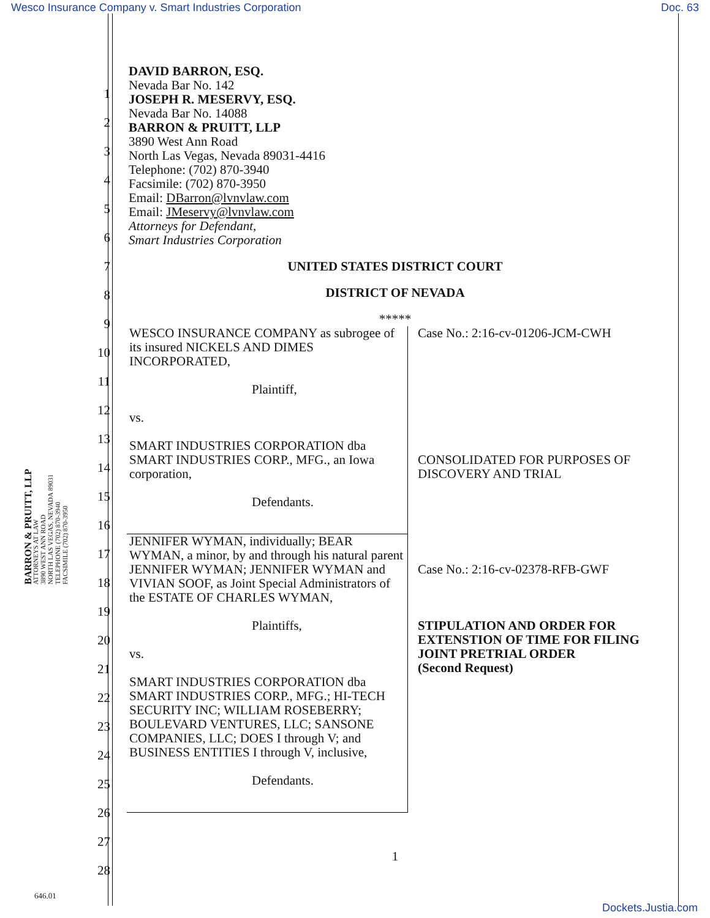Wesco Insurance Company v. Smart Industries Corporation Doc. 63
BARRON & PRUITT, LLP
ATTORNEYS AT LAW
3890 WEST ANN ROAD
NORTH LAS VEGAS, NEVADA 89031
TELEPHONE (702) 870-3940
FACSIMILE (702) 870-3950
1
2
3
4
5
6
7
8
9
10
11
12
13
14
15
16
17
18
19
20
21
22
23
24
25
26
27
28
DAVID BARRON, ESQ.
Nevada Bar No. 142
JOSEPH R. MESERVY, ESQ.
Nevada Bar No. 14088
BARRON & PRUITT, LLP
3890 West Ann Road
North Las Vegas, Nevada 89031-4416
Telephone: (702) 870-3940
Facsimile: (702) 870-3950
Email: DBarron@lvnvlaw.com
Email: JMeservy@lvnvlaw.com
Attorneys for Defendant,
Smart Industries Corporation
UNITED STATES DISTRICT COURT
DISTRICT OF NEVADA
*****
| WESCO INSURANCE COMPANY as subrogee of its insured NICKELS AND DIMES INCORPORATED, Plaintiff, vs. SMART INDUSTRIES CORPORATION dba SMART INDUSTRIES CORP., MFG., an Iowa corporation, Defendants. | Case No.: 2:16-cv-01206-JCM-CWH CONSOLIDATED FOR PURPOSES OF DISCOVERY AND TRIAL |
| JENNIFER WYMAN, individually; BEAR WYMAN, a minor, by and through his natural parent JENNIFER WYMAN; JENNIFER WYMAN and VIVIAN SOOF, as Joint Special Administrators of the ESTATE OF CHARLES WYMAN, Plaintiffs, vs. SMART INDUSTRIES CORPORATION dba SMART INDUSTRIES CORP., MFG.; HI-TECH SECURITY INC; WILLIAM ROSEBERRY; BOULEVARD VENTURES, LLC; SANSONE COMPANIES, LLC; DOES I through V; and BUSINESS ENTITIES I through V, inclusive, Defendants. | Case No.: 2:16-cv-02378-RFB-GWF STIPULATION AND ORDER FOR EXTENSTION OF TIME FOR FILING JOINT PRETRIAL ORDER (Second Request) |
1
646.01
Dockets.Justia.com